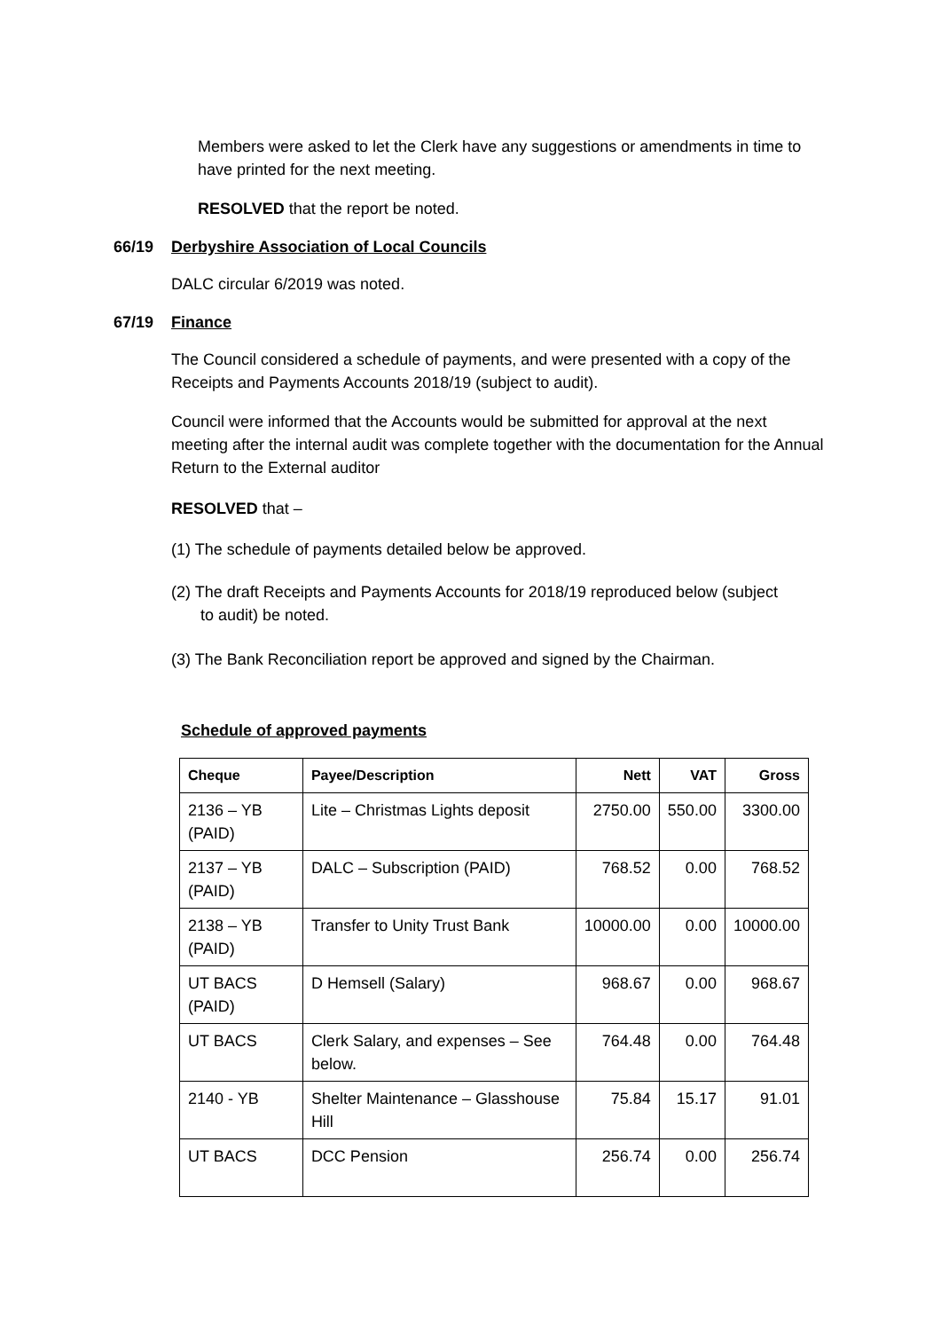Members were asked to let the Clerk have any suggestions or amendments in time to have printed for the next meeting.
RESOLVED that the report be noted.
66/19 Derbyshire Association of Local Councils
DALC circular 6/2019 was noted.
67/19 Finance
The Council considered a schedule of payments, and were presented with a copy of the Receipts and Payments Accounts 2018/19 (subject to audit).
Council were informed that the Accounts would be submitted for approval at the next meeting after the internal audit was complete together with the documentation for the Annual Return to the External auditor
RESOLVED that –
(1) The schedule of payments detailed below be approved.
(2) The draft Receipts and Payments Accounts for 2018/19 reproduced below (subject to audit) be noted.
(3) The Bank Reconciliation report be approved and signed by the Chairman.
Schedule of approved payments
| Cheque | Payee/Description | Nett | VAT | Gross |
| --- | --- | --- | --- | --- |
| 2136 – YB (PAID) | Lite – Christmas Lights deposit | 2750.00 | 550.00 | 3300.00 |
| 2137 – YB (PAID) | DALC – Subscription (PAID) | 768.52 | 0.00 | 768.52 |
| 2138 – YB (PAID) | Transfer to Unity Trust Bank | 10000.00 | 0.00 | 10000.00 |
| UT BACS (PAID) | D Hemsell (Salary) | 968.67 | 0.00 | 968.67 |
| UT BACS | Clerk Salary, and expenses – See below. | 764.48 | 0.00 | 764.48 |
| 2140 - YB | Shelter Maintenance – Glasshouse Hill | 75.84 | 15.17 | 91.01 |
| UT BACS | DCC Pension | 256.74 | 0.00 | 256.74 |